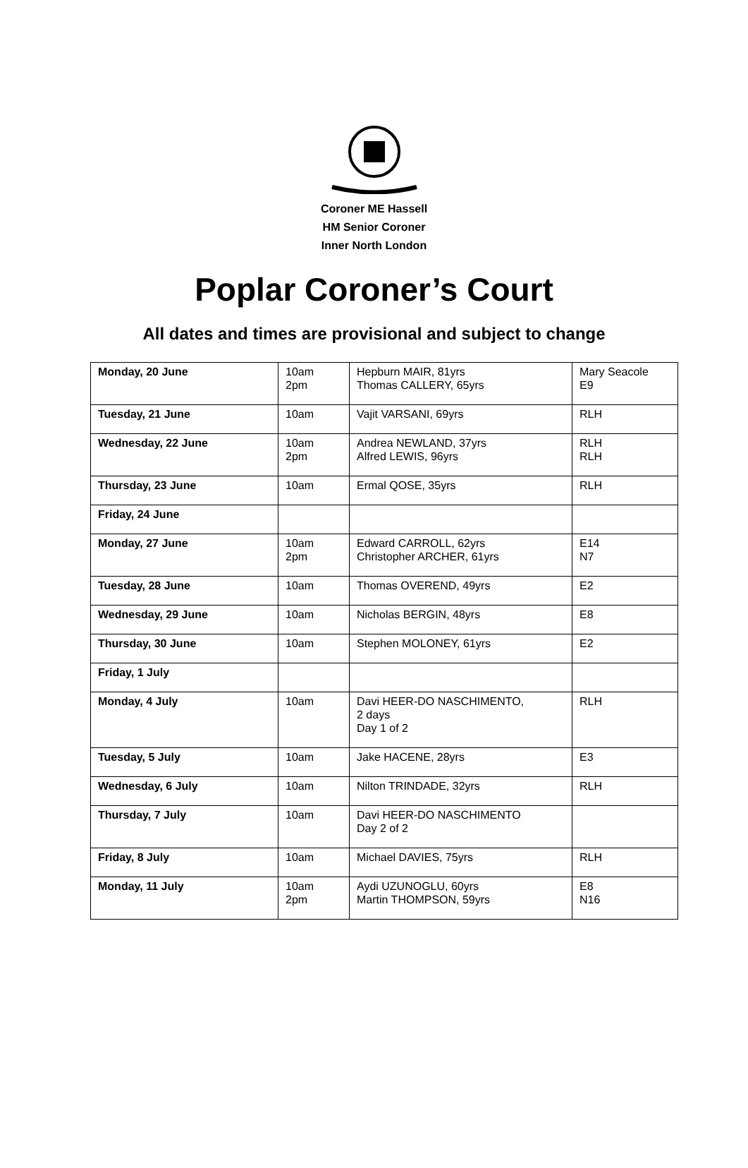Coroner ME Hassell
HM Senior Coroner
Inner North London
Poplar Coroner’s Court
All dates and times are provisional and subject to change
| Monday, 20 June | 10am 2pm | Hepburn MAIR, 81yrs Thomas CALLERY, 65yrs | Mary Seacole E9 |
| Tuesday, 21 June | 10am | Vajit VARSANI, 69yrs | RLH |
| Wednesday, 22 June | 10am 2pm | Andrea NEWLAND, 37yrs Alfred LEWIS, 96yrs | RLH RLH |
| Thursday, 23 June | 10am | Ermal QOSE, 35yrs | RLH |
| Friday, 24 June | | | |
| Monday, 27 June | 10am 2pm | Edward CARROLL, 62yrs Christopher ARCHER, 61yrs | E14 N7 |
| Tuesday, 28 June | 10am | Thomas OVEREND, 49yrs | E2 |
| Wednesday, 29 June | 10am | Nicholas BERGIN, 48yrs | E8 |
| Thursday, 30 June | 10am | Stephen MOLONEY, 61yrs | E2 |
| Friday, 1 July | | | |
| Monday, 4 July | 10am | Davi HEER-DO NASCHIMENTO, 2 days Day 1 of 2 | RLH |
| Tuesday, 5 July | 10am | Jake HACENE, 28yrs | E3 |
| Wednesday, 6 July | 10am | Nilton TRINDADE, 32yrs | RLH |
| Thursday, 7 July | 10am | Davi HEER-DO NASCHIMENTO Day 2 of 2 | |
| Friday, 8 July | 10am | Michael DAVIES, 75yrs | RLH |
| Monday, 11 July | 10am 2pm | Aydi UZUNOGLU, 60yrs Martin THOMPSON, 59yrs | E8 N16 |